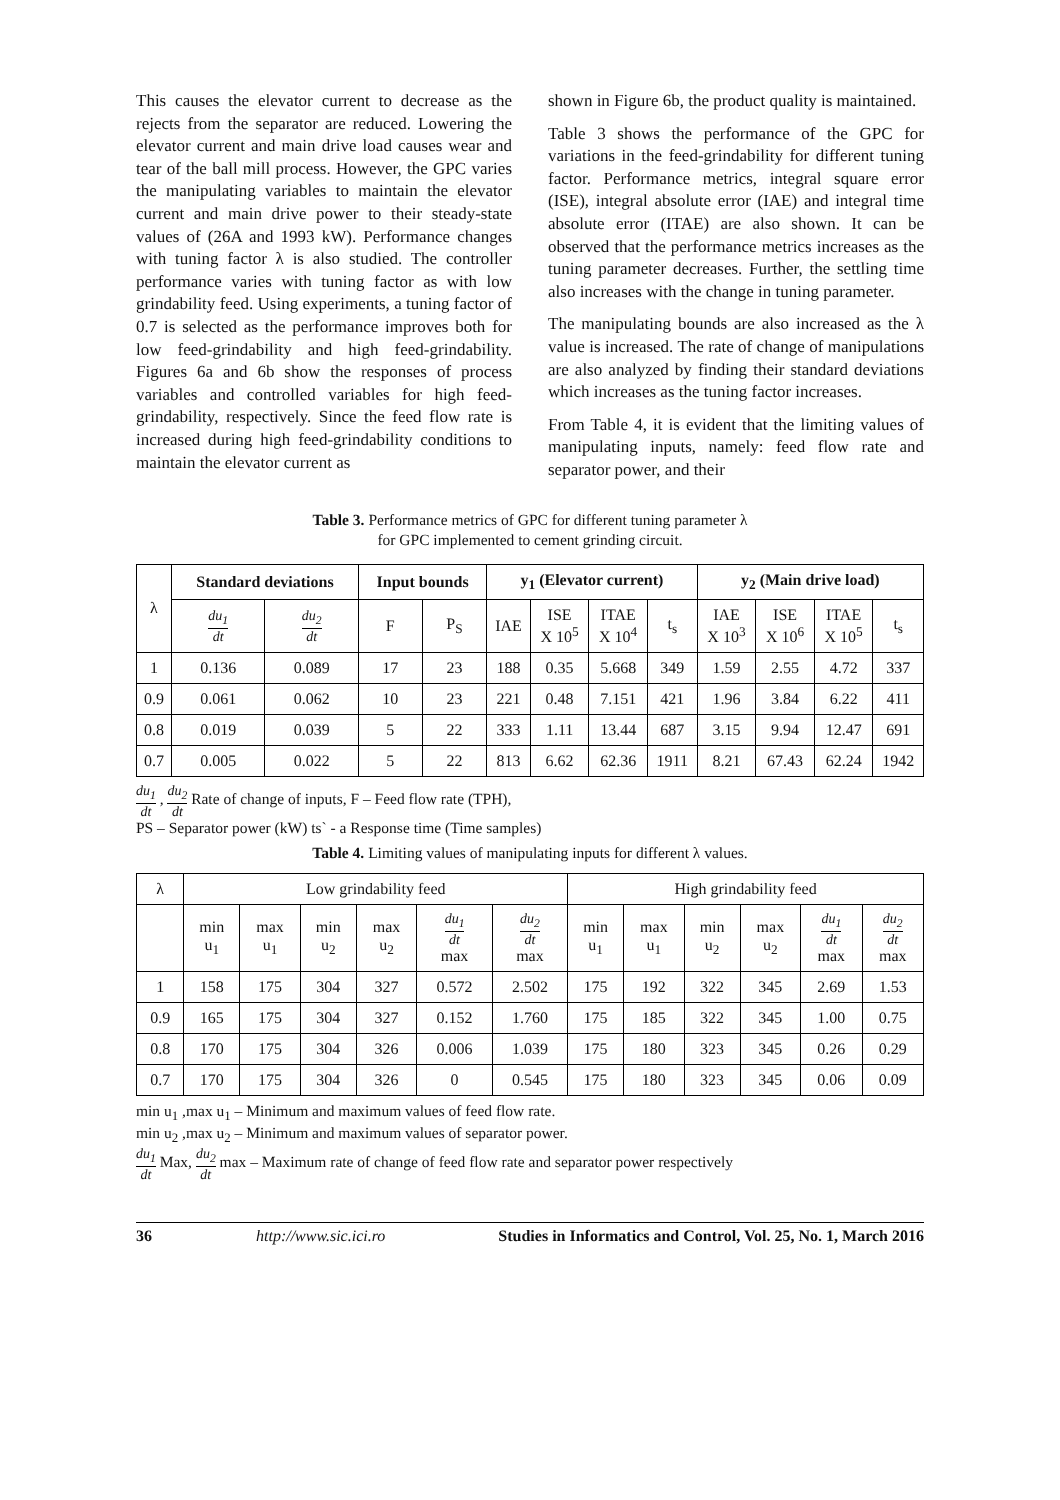This causes the elevator current to decrease as the rejects from the separator are reduced. Lowering the elevator current and main drive load causes wear and tear of the ball mill process. However, the GPC varies the manipulating variables to maintain the elevator current and main drive power to their steady-state values of (26A and 1993 kW). Performance changes with tuning factor λ is also studied. The controller performance varies with tuning factor as with low grindability feed. Using experiments, a tuning factor of 0.7 is selected as the performance improves both for low feed-grindability and high feed-grindability. Figures 6a and 6b show the responses of process variables and controlled variables for high feed-grindability, respectively. Since the feed flow rate is increased during high feed-grindability conditions to maintain the elevator current as
shown in Figure 6b, the product quality is maintained.
Table 3 shows the performance of the GPC for variations in the feed-grindability for different tuning factor. Performance metrics, integral square error (ISE), integral absolute error (IAE) and integral time absolute error (ITAE) are also shown. It can be observed that the performance metrics increases as the tuning parameter decreases. Further, the settling time also increases with the change in tuning parameter.
The manipulating bounds are also increased as the λ value is increased. The rate of change of manipulations are also analyzed by finding their standard deviations which increases as the tuning factor increases.
From Table 4, it is evident that the limiting values of manipulating inputs, namely: feed flow rate and separator power, and their
Table 3. Performance metrics of GPC for different tuning parameter λ
for GPC implemented to cement grinding circuit.
| λ | Standard deviations | | Input bounds | | y<sub>1</sub> (Elevator current) | | | | y<sub>2</sub> (Main drive load) | | | |
| | du<sub>1</sub> dt | du<sub>2</sub> dt | F | P<sub>S</sub> | IAE | ISE X 10<sup>5</sup> | ITAE X 10<sup>4</sup> | t<sub>s</sub> | IAE X 10<sup>3</sup> | ISE X 10<sup>6</sup> | ITAE X 10<sup>5</sup> | t<sub>s</sub> |
| 1 | 0.136 | 0.089 | 17 | 23 | 188 | 0.35 | 5.668 | 349 | 1.59 | 2.55 | 4.72 | 337 |
| 0.9 | 0.061 | 0.062 | 10 | 23 | 221 | 0.48 | 7.151 | 421 | 1.96 | 3.84 | 6.22 | 411 |
| 0.8 | 0.019 | 0.039 | 5 | 22 | 333 | 1.11 | 13.44 | 687 | 3.15 | 9.94 | 12.47 | 691 |
| 0.7 | 0.005 | 0.022 | 5 | 22 | 813 | 6.62 | 62.36 | 1911 | 8.21 | 67.43 | 62.24 | 1942 |
du<sub>1</sub> dt , du<sub>2</sub> dt Rate of change of inputs, F – Feed flow rate (TPH),
PS – Separator power (kW) ts` - a Response time (Time samples)
Table 4. Limiting values of manipulating inputs for different λ values.
| λ | Low grindability feed | | | | | | High grindability feed | | | | | |
| | min u<sub>1</sub> | max u<sub>1</sub> | min u<sub>2</sub> | max u<sub>2</sub> | du<sub>1</sub> dt max | du<sub>2</sub> dt max | min u<sub>1</sub> | max u<sub>1</sub> | min u<sub>2</sub> | max u<sub>2</sub> | du<sub>1</sub> dt max | du<sub>2</sub> dt max |
| 1 | 158 | 175 | 304 | 327 | 0.572 | 2.502 | 175 | 192 | 322 | 345 | 2.69 | 1.53 |
| 0.9 | 165 | 175 | 304 | 327 | 0.152 | 1.760 | 175 | 185 | 322 | 345 | 1.00 | 0.75 |
| 0.8 | 170 | 175 | 304 | 326 | 0.006 | 1.039 | 175 | 180 | 323 | 345 | 0.26 | 0.29 |
| 0.7 | 170 | 175 | 304 | 326 | 0 | 0.545 | 175 | 180 | 323 | 345 | 0.06 | 0.09 |
min u<sub>1</sub> ,max u<sub>1</sub> – Minimum and maximum values of feed flow rate.
min u<sub>2</sub> ,max u<sub>2</sub> – Minimum and maximum values of separator power.
du<sub>1</sub> dt Max, du<sub>2</sub> dt max – Maximum rate of change of feed flow rate and separator power respectively
36 http://www.sic.ici.ro Studies in Informatics and Control, Vol. 25, No. 1, March 2016